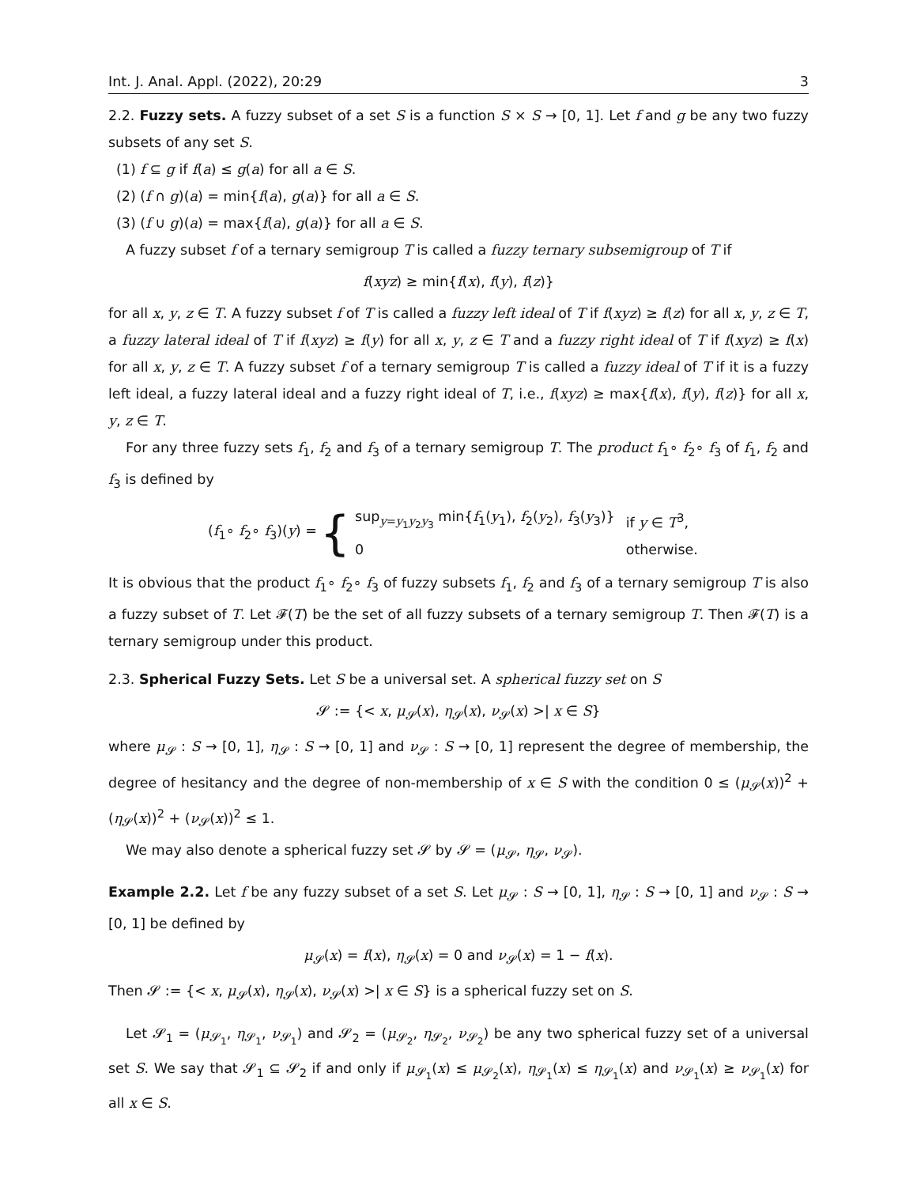Int. J. Anal. Appl. (2022), 20:29 3
2.2. Fuzzy sets. A fuzzy subset of a set S is a function S × S → [0, 1]. Let f and g be any two fuzzy subsets of any set S.
(1) f ⊆ g if f(a) ≤ g(a) for all a ∈ S.
(2) (f ∩ g)(a) = min{f(a), g(a)} for all a ∈ S.
(3) (f ∪ g)(a) = max{f(a), g(a)} for all a ∈ S.
A fuzzy subset f of a ternary semigroup T is called a fuzzy ternary subsemigroup of T if
f(xyz) ≥ min{f(x), f(y), f(z)}
for all x, y, z ∈ T. A fuzzy subset f of T is called a fuzzy left ideal of T if f(xyz) ≥ f(z) for all x, y, z ∈ T, a fuzzy lateral ideal of T if f(xyz) ≥ f(y) for all x, y, z ∈ T and a fuzzy right ideal of T if f(xyz) ≥ f(x) for all x, y, z ∈ T. A fuzzy subset f of a ternary semigroup T is called a fuzzy ideal of T if it is a fuzzy left ideal, a fuzzy lateral ideal and a fuzzy right ideal of T, i.e., f(xyz) ≥ max{f(x), f(y), f(z)} for all x, y, z ∈ T.
For any three fuzzy sets f<sub>1</sub>, f<sub>2</sub> and f<sub>3</sub> of a ternary semigroup T. The product f<sub>1</sub>∘ f<sub>2</sub>∘ f<sub>3</sub> of f<sub>1</sub>, f<sub>2</sub> and f<sub>3</sub> is defined by
(f<sub>1</sub>∘ f<sub>2</sub>∘ f<sub>3</sub>)(y) = {
| sup<sub>y=y<sub>1</sub>y<sub>2</sub>y<sub>3</sub></sub> min{ f<sub>1</sub>( y<sub>1</sub>), f<sub>2</sub>( y<sub>2</sub>), f<sub>3</sub>( y<sub>3</sub>)} | if y ∈ T<sup>3</sup>, |
| 0 | otherwise. |
It is obvious that the product f<sub>1</sub>∘ f<sub>2</sub>∘ f<sub>3</sub> of fuzzy subsets f<sub>1</sub>, f<sub>2</sub> and f<sub>3</sub> of a ternary semigroup T is also a fuzzy subset of T. Let 𝓕(T) be the set of all fuzzy subsets of a ternary semigroup T. Then 𝓕(T) is a ternary semigroup under this product.
2.3. Spherical Fuzzy Sets. Let S be a universal set. A spherical fuzzy set on S
𝓢 := {< x, μ<sub>𝓢</sub>(x), η<sub>𝓢</sub>(x), ν<sub>𝓢</sub>(x) >| x ∈ S}
where μ<sub>𝓢</sub> : S → [0, 1], η<sub>𝓢</sub> : S → [0, 1] and ν<sub>𝓢</sub> : S → [0, 1] represent the degree of membership, the degree of hesitancy and the degree of non-membership of x ∈ S with the condition 0 ≤ (μ<sub>𝓢</sub>(x))<sup>2</sup> + (η<sub>𝓢</sub>(x))<sup>2</sup> + (ν<sub>𝓢</sub>(x))<sup>2</sup> ≤ 1.
We may also denote a spherical fuzzy set 𝓢 by 𝓢 = (μ<sub>𝓢</sub>, η<sub>𝓢</sub>, ν<sub>𝓢</sub>).
Example 2.2. Let f be any fuzzy subset of a set S. Let μ<sub>𝓢</sub> : S → [0, 1], η<sub>𝓢</sub> : S → [0, 1] and ν<sub>𝓢</sub> : S → [0, 1] be defined by
μ<sub>𝓢</sub>(x) = f(x), η<sub>𝓢</sub>(x) = 0 and ν<sub>𝓢</sub>(x) = 1 − f(x).
Then 𝓢 := {< x, μ<sub>𝓢</sub>(x), η<sub>𝓢</sub>(x), ν<sub>𝓢</sub>(x) >| x ∈ S} is a spherical fuzzy set on S.
Let 𝓢<sub>1</sub> = (μ<sub>𝓢<sub>1</sub></sub>, η<sub>𝓢<sub>1</sub></sub>, ν<sub>𝓢<sub>1</sub></sub>) and 𝓢<sub>2</sub> = (μ<sub>𝓢<sub>2</sub></sub>, η<sub>𝓢<sub>2</sub></sub>, ν<sub>𝓢<sub>2</sub></sub>) be any two spherical fuzzy set of a universal set S. We say that 𝓢<sub>1</sub> ⊆ 𝓢<sub>2</sub> if and only if μ<sub>𝓢<sub>1</sub></sub>(x) ≤ μ<sub>𝓢<sub>2</sub></sub>(x), η<sub>𝓢<sub>1</sub></sub>(x) ≤ η<sub>𝓢<sub>1</sub></sub>(x) and ν<sub>𝓢<sub>1</sub></sub>(x) ≥ ν<sub>𝓢<sub>1</sub></sub>(x) for all x ∈ S.